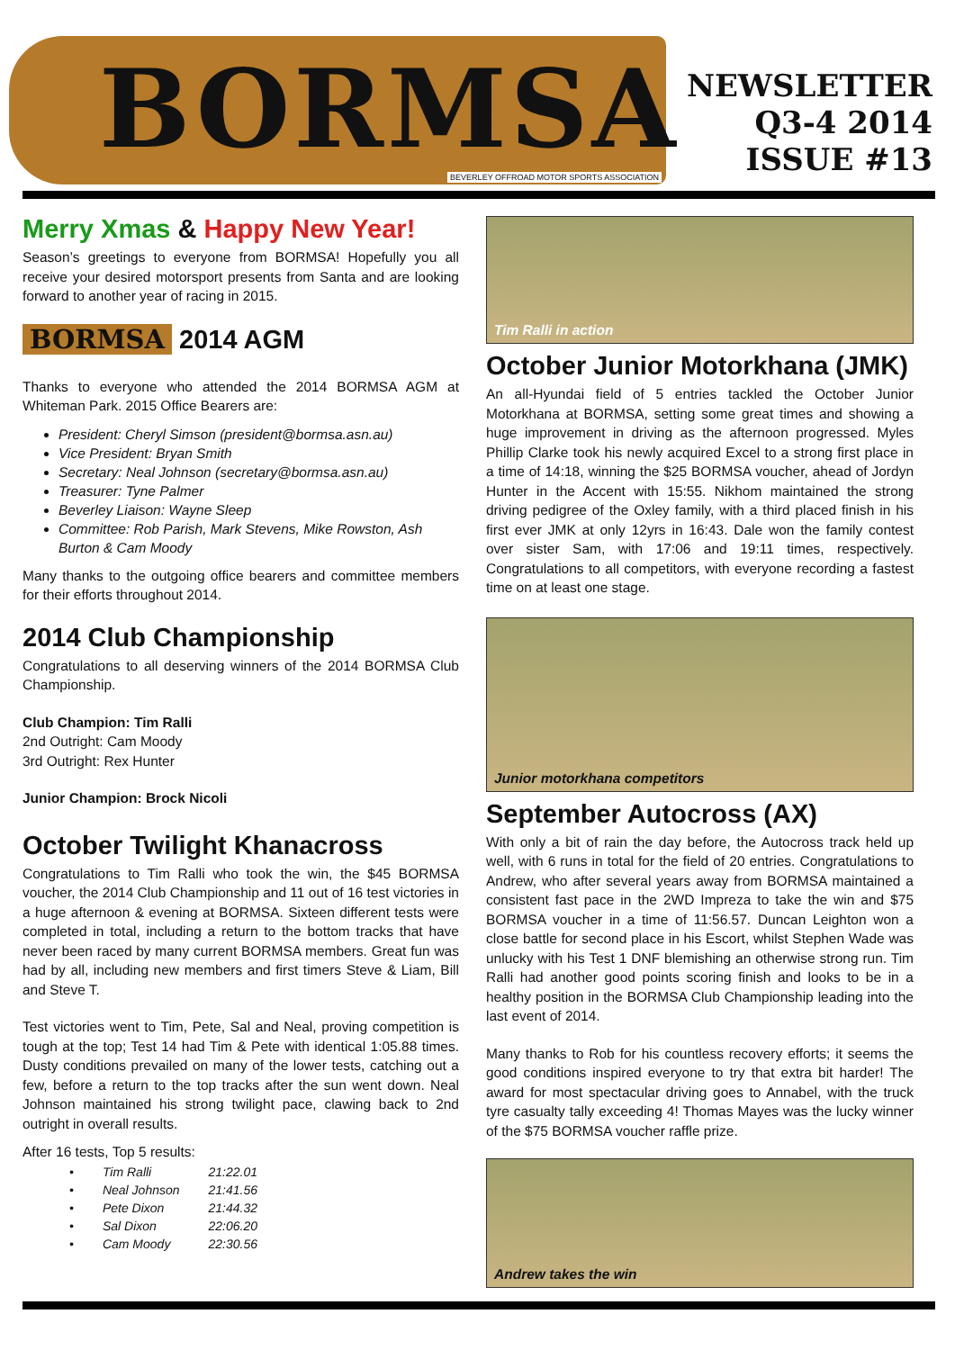BORMSA
BEVERLEY OFFROAD MOTOR SPORTS ASSOCIATION
NEWSLETTER
Q3-4 2014
ISSUE #13
Merry Xmas & Happy New Year!
Season’s greetings to everyone from BORMSA! Hopefully you all receive your desired motorsport presents from Santa and are looking forward to another year of racing in 2015.
BORMSA 2014 AGM
Thanks to everyone who attended the 2014 BORMSA AGM at Whiteman Park. 2015 Office Bearers are:
President: Cheryl Simson (president@bormsa.asn.au)
Vice President: Bryan Smith
Secretary: Neal Johnson (secretary@bormsa.asn.au)
Treasurer: Tyne Palmer
Beverley Liaison: Wayne Sleep
Committee: Rob Parish, Mark Stevens, Mike Rowston, Ash Burton & Cam Moody
Many thanks to the outgoing office bearers and committee members for their efforts throughout 2014.
2014 Club Championship
Congratulations to all deserving winners of the 2014 BORMSA Club Championship.
Club Champion: Tim Ralli
2nd Outright: Cam Moody
3rd Outright: Rex Hunter
Junior Champion: Brock Nicoli
October Twilight Khanacross
Congratulations to Tim Ralli who took the win, the $45 BORMSA voucher, the 2014 Club Championship and 11 out of 16 test victories in a huge afternoon & evening at BORMSA. Sixteen different tests were completed in total, including a return to the bottom tracks that have never been raced by many current BORMSA members. Great fun was had by all, including new members and first timers Steve & Liam, Bill and Steve T.
Test victories went to Tim, Pete, Sal and Neal, proving competition is tough at the top; Test 14 had Tim & Pete with identical 1:05.88 times. Dusty conditions prevailed on many of the lower tests, catching out a few, before a return to the top tracks after the sun went down. Neal Johnson maintained his strong twilight pace, clawing back to 2nd outright in overall results.
After 16 tests, Top 5 results:
| • | Tim Ralli | 21:22.01 |
| • | Neal Johnson | 21:41.56 |
| • | Pete Dixon | 21:44.32 |
| • | Sal Dixon | 22:06.20 |
| • | Cam Moody | 22:30.56 |
Tim Ralli in action
October Junior Motorkhana (JMK)
An all-Hyundai field of 5 entries tackled the October Junior Motorkhana at BORMSA, setting some great times and showing a huge improvement in driving as the afternoon progressed. Myles Phillip Clarke took his newly acquired Excel to a strong first place in a time of 14:18, winning the $25 BORMSA voucher, ahead of Jordyn Hunter in the Accent with 15:55. Nikhom maintained the strong driving pedigree of the Oxley family, with a third placed finish in his first ever JMK at only 12yrs in 16:43. Dale won the family contest over sister Sam, with 17:06 and 19:11 times, respectively. Congratulations to all competitors, with everyone recording a fastest time on at least one stage.
Junior motorkhana competitors
September Autocross (AX)
With only a bit of rain the day before, the Autocross track held up well, with 6 runs in total for the field of 20 entries. Congratulations to Andrew, who after several years away from BORMSA maintained a consistent fast pace in the 2WD Impreza to take the win and $75 BORMSA voucher in a time of 11:56.57. Duncan Leighton won a close battle for second place in his Escort, whilst Stephen Wade was unlucky with his Test 1 DNF blemishing an otherwise strong run. Tim Ralli had another good points scoring finish and looks to be in a healthy position in the BORMSA Club Championship leading into the last event of 2014.
Many thanks to Rob for his countless recovery efforts; it seems the good conditions inspired everyone to try that extra bit harder! The award for most spectacular driving goes to Annabel, with the truck tyre casualty tally exceeding 4! Thomas Mayes was the lucky winner of the $75 BORMSA voucher raffle prize.
Andrew takes the win